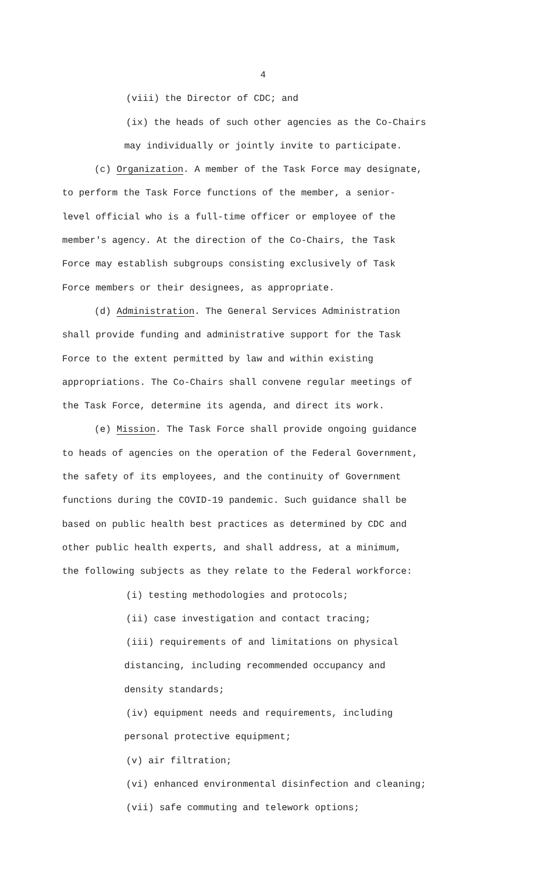4
(viii) the Director of CDC; and
(ix) the heads of such other agencies as the Co-Chairs
may individually or jointly invite to participate.
(c) Organization. A member of the Task Force may designate,
to perform the Task Force functions of the member, a senior-
level official who is a full-time officer or employee of the
member's agency. At the direction of the Co-Chairs, the Task
Force may establish subgroups consisting exclusively of Task
Force members or their designees, as appropriate.
(d) Administration. The General Services Administration
shall provide funding and administrative support for the Task
Force to the extent permitted by law and within existing
appropriations. The Co-Chairs shall convene regular meetings of
the Task Force, determine its agenda, and direct its work.
(e) Mission. The Task Force shall provide ongoing guidance
to heads of agencies on the operation of the Federal Government,
the safety of its employees, and the continuity of Government
functions during the COVID-19 pandemic. Such guidance shall be
based on public health best practices as determined by CDC and
other public health experts, and shall address, at a minimum,
the following subjects as they relate to the Federal workforce:
(i) testing methodologies and protocols;
(ii) case investigation and contact tracing;
(iii) requirements of and limitations on physical
distancing, including recommended occupancy and
density standards;
(iv) equipment needs and requirements, including
personal protective equipment;
(v) air filtration;
(vi) enhanced environmental disinfection and cleaning;
(vii) safe commuting and telework options;